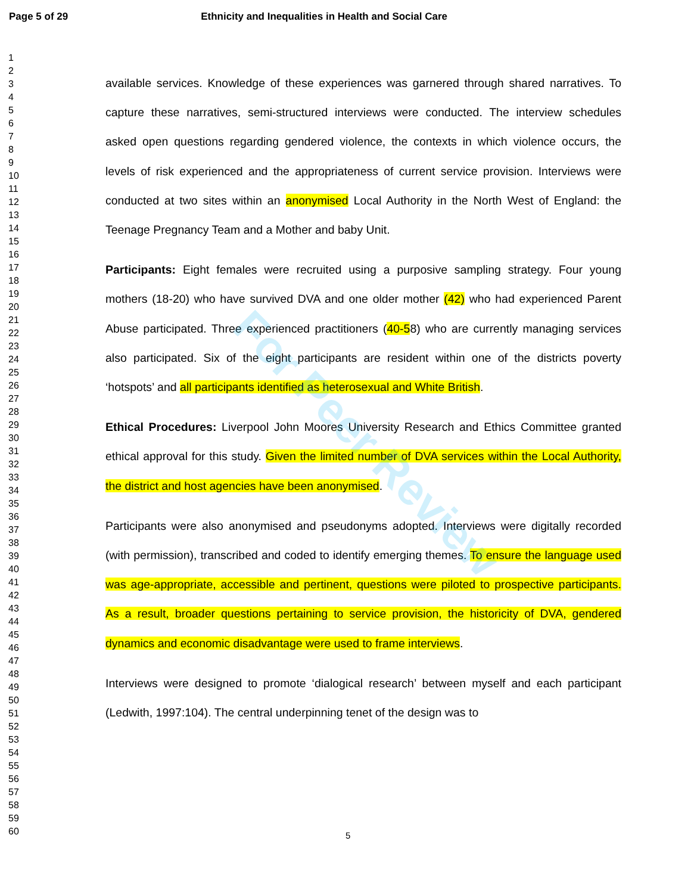Page 5 of 29 Ethnicity and Inequalities in Health and Social Care
1
2
3
4
5
6
7
8
9
10
11
12
13
14
15
16
17
18
19
20
21
22
23
24
25
26
27
28
29
30
31
32
33
34
35
36
37
38
39
40
41
42
43
44
45
46
47
48
49
50
51
52
53
54
55
56
57
58
59
60
available services. Knowledge of these experiences was garnered through shared narratives. To capture these narratives, semi-structured interviews were conducted. The interview schedules asked open questions regarding gendered violence, the contexts in which violence occurs, the levels of risk experienced and the appropriateness of current service provision. Interviews were conducted at two sites within an anonymised Local Authority in the North West of England: the Teenage Pregnancy Team and a Mother and baby Unit.
Participants: Eight females were recruited using a purposive sampling strategy. Four young mothers (18-20) who have survived DVA and one older mother (42) who had experienced Parent Abuse participated. Three experienced practitioners (40-58) who are currently managing services also participated. Six of the eight participants are resident within one of the districts poverty ‘hotspots’ and all participants identified as heterosexual and White British.
Ethical Procedures: Liverpool John Moores University Research and Ethics Committee granted ethical approval for this study. Given the limited number of DVA services within the Local Authority, the district and host agencies have been anonymised.
Participants were also anonymised and pseudonyms adopted. Interviews were digitally recorded (with permission), transcribed and coded to identify emerging themes. To ensure the language used was age-appropriate, accessible and pertinent, questions were piloted to prospective participants. As a result, broader questions pertaining to service provision, the historicity of DVA, gendered dynamics and economic disadvantage were used to frame interviews.
Interviews were designed to promote ‘dialogical research’ between myself and each participant (Ledwith, 1997:104). The central underpinning tenet of the design was to
For Peer Review
5